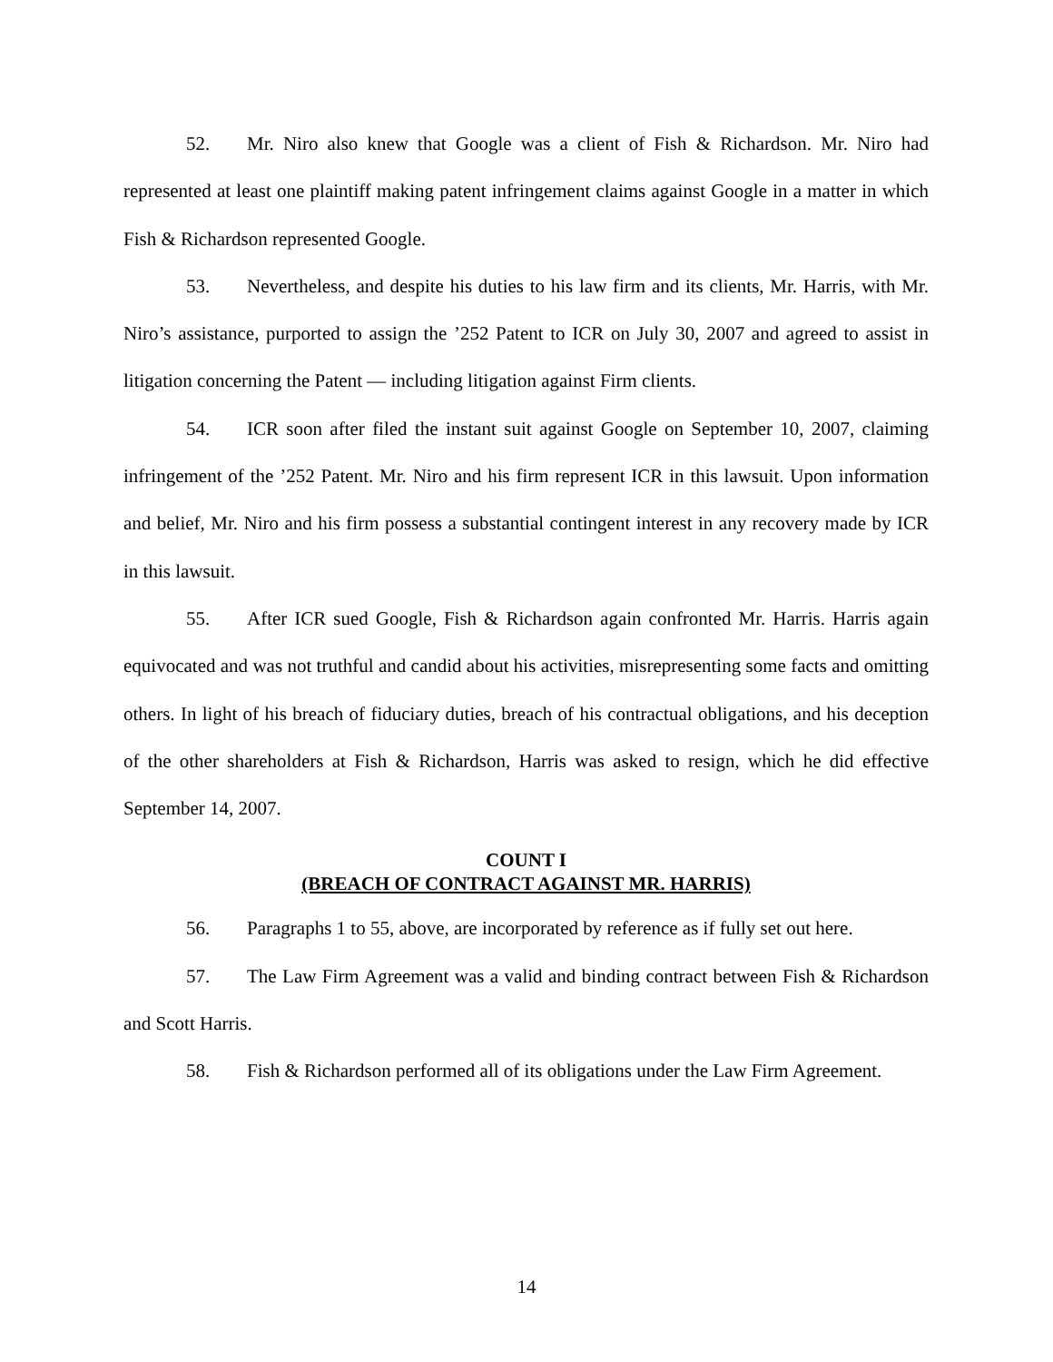52. Mr. Niro also knew that Google was a client of Fish & Richardson. Mr. Niro had represented at least one plaintiff making patent infringement claims against Google in a matter in which Fish & Richardson represented Google.
53. Nevertheless, and despite his duties to his law firm and its clients, Mr. Harris, with Mr. Niro’s assistance, purported to assign the ’252 Patent to ICR on July 30, 2007 and agreed to assist in litigation concerning the Patent — including litigation against Firm clients.
54. ICR soon after filed the instant suit against Google on September 10, 2007, claiming infringement of the ’252 Patent. Mr. Niro and his firm represent ICR in this lawsuit. Upon information and belief, Mr. Niro and his firm possess a substantial contingent interest in any recovery made by ICR in this lawsuit.
55. After ICR sued Google, Fish & Richardson again confronted Mr. Harris. Harris again equivocated and was not truthful and candid about his activities, misrepresenting some facts and omitting others. In light of his breach of fiduciary duties, breach of his contractual obligations, and his deception of the other shareholders at Fish & Richardson, Harris was asked to resign, which he did effective September 14, 2007.
COUNT I
(BREACH OF CONTRACT AGAINST MR. HARRIS)
56. Paragraphs 1 to 55, above, are incorporated by reference as if fully set out here.
57. The Law Firm Agreement was a valid and binding contract between Fish & Richardson and Scott Harris.
58. Fish & Richardson performed all of its obligations under the Law Firm Agreement.
14